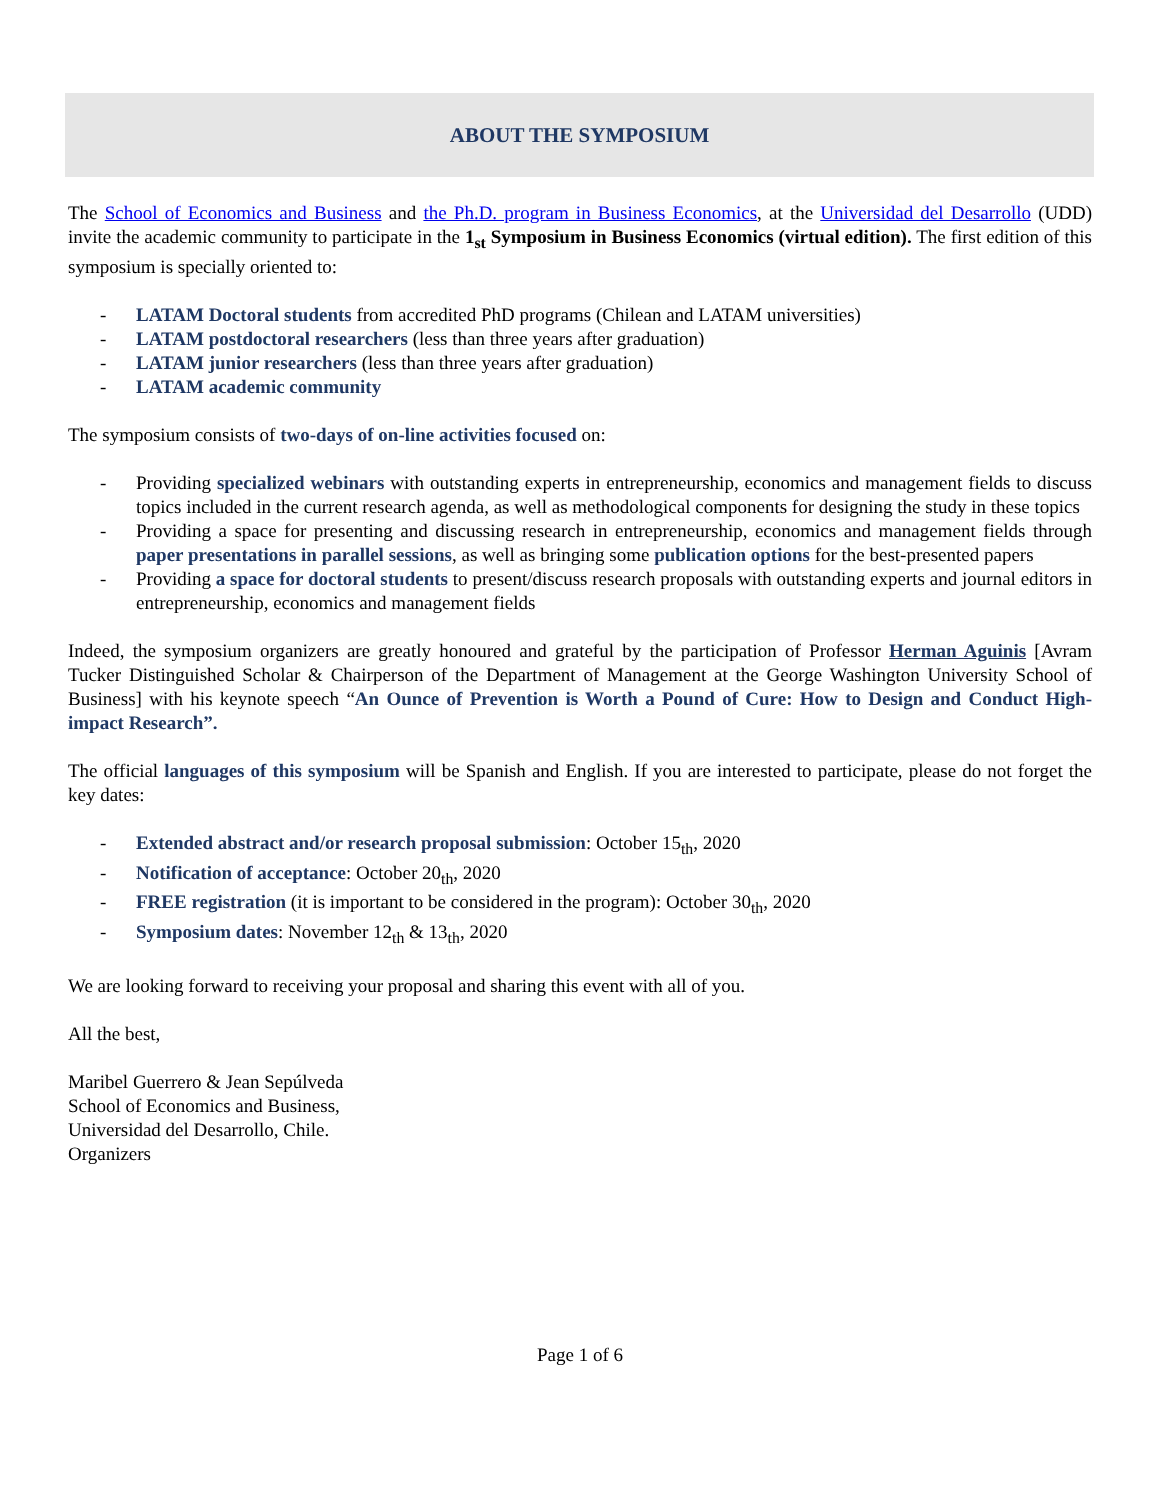ABOUT THE SYMPOSIUM
The School of Economics and Business and the Ph.D. program in Business Economics, at the Universidad del Desarrollo (UDD) invite the academic community to participate in the 1<sub>st</sub> Symposium in Business Economics (virtual edition). The first edition of this symposium is specially oriented to:
- LATAM Doctoral students from accredited PhD programs (Chilean and LATAM universities)
- LATAM postdoctoral researchers (less than three years after graduation)
- LATAM junior researchers (less than three years after graduation)
- LATAM academic community
The symposium consists of two-days of on-line activities focused on:
- Providing specialized webinars with outstanding experts in entrepreneurship, economics and management fields to discuss topics included in the current research agenda, as well as methodological components for designing the study in these topics
- Providing a space for presenting and discussing research in entrepreneurship, economics and management fields through paper presentations in parallel sessions, as well as bringing some publication options for the best-presented papers
- Providing a space for doctoral students to present/discuss research proposals with outstanding experts and journal editors in entrepreneurship, economics and management fields
Indeed, the symposium organizers are greatly honoured and grateful by the participation of Professor Herman Aguinis [Avram Tucker Distinguished Scholar & Chairperson of the Department of Management at the George Washington University School of Business] with his keynote speech “An Ounce of Prevention is Worth a Pound of Cure: How to Design and Conduct High-impact Research”.
The official languages of this symposium will be Spanish and English. If you are interested to participate, please do not forget the key dates:
- Extended abstract and/or research proposal submission: October 15<sub>th</sub>, 2020
- Notification of acceptance: October 20<sub>th</sub>, 2020
- FREE registration (it is important to be considered in the program): October 30<sub>th</sub>, 2020
- Symposium dates: November 12<sub>th</sub> & 13<sub>th</sub>, 2020
We are looking forward to receiving your proposal and sharing this event with all of you.
All the best,
Maribel Guerrero & Jean Sepúlveda
School of Economics and Business,
Universidad del Desarrollo, Chile.
Organizers
Page 1 of 6